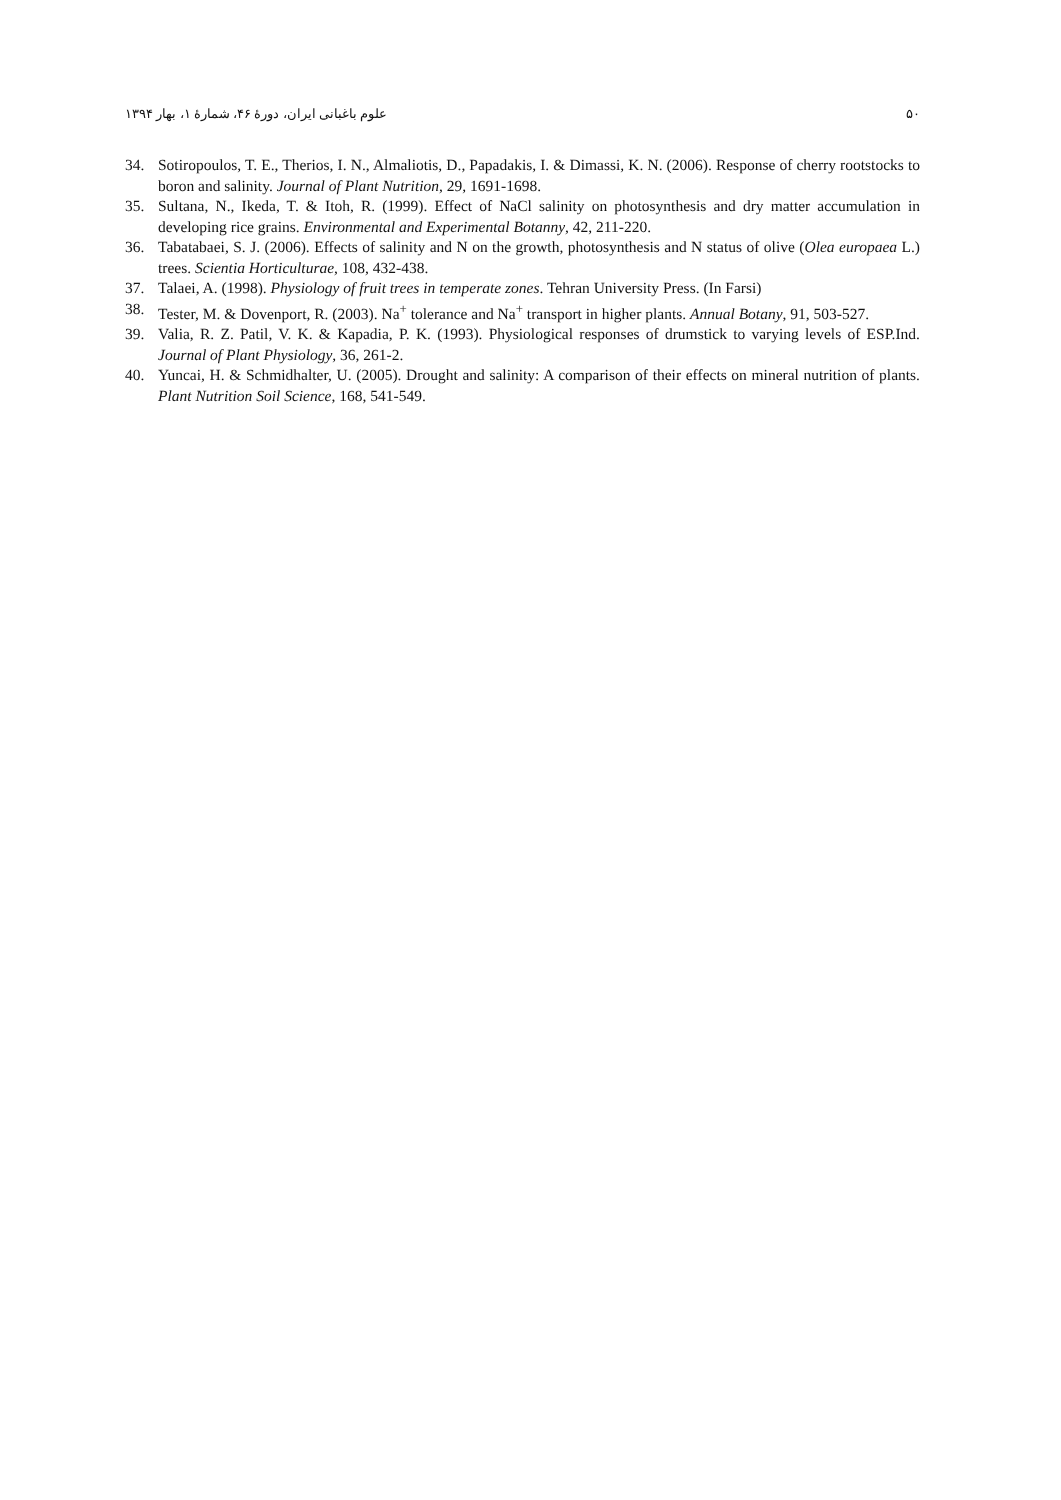۵۰ علوم باغبانی ایران، دورۀ ۴۶، شمارۀ ۱، بهار ۱۳۹۴
34. Sotiropoulos, T. E., Therios, I. N., Almaliotis, D., Papadakis, I. & Dimassi, K. N. (2006). Response of cherry rootstocks to boron and salinity. Journal of Plant Nutrition, 29, 1691-1698.
35. Sultana, N., Ikeda, T. & Itoh, R. (1999). Effect of NaCl salinity on photosynthesis and dry matter accumulation in developing rice grains. Environmental and Experimental Botanny, 42, 211-220.
36. Tabatabaei, S. J. (2006). Effects of salinity and N on the growth, photosynthesis and N status of olive (Olea europaea L.) trees. Scientia Horticulturae, 108, 432-438.
37. Talaei, A. (1998). Physiology of fruit trees in temperate zones. Tehran University Press. (In Farsi)
38. Tester, M. & Dovenport, R. (2003). Na<sup>+</sup> tolerance and Na<sup>+</sup> transport in higher plants. Annual Botany, 91, 503-527.
39. Valia, R. Z. Patil, V. K. & Kapadia, P. K. (1993). Physiological responses of drumstick to varying levels of ESP.Ind. Journal of Plant Physiology, 36, 261-2.
40. Yuncai, H. & Schmidhalter, U. (2005). Drought and salinity: A comparison of their effects on mineral nutrition of plants. Plant Nutrition Soil Science, 168, 541-549.